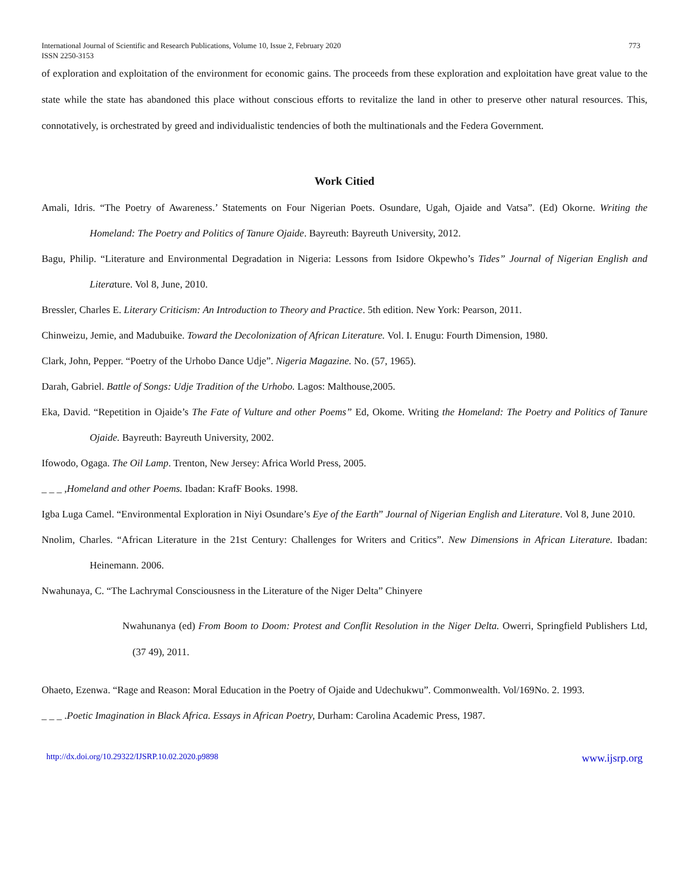International Journal of Scientific and Research Publications, Volume 10, Issue 2, February 2020
ISSN 2250-3153 773
of exploration and exploitation of the environment for economic gains. The proceeds from these exploration and exploitation have great value to the state while the state has abandoned this place without conscious efforts to revitalize the land in other to preserve other natural resources. This, connotatively, is orchestrated by greed and individualistic tendencies of both the multinationals and the Federa Government.
Work Citied
Amali, Idris. “The Poetry of Awareness.’ Statements on Four Nigerian Poets. Osundare, Ugah, Ojaide and Vatsa”. (Ed) Okorne. Writing the Homeland: The Poetry and Politics of Tanure Ojaide. Bayreuth: Bayreuth University, 2012.
Bagu, Philip. “Literature and Environmental Degradation in Nigeria: Lessons from Isidore Okpewho’s Tides” Journal of Nigerian English and Literature. Vol 8, June, 2010.
Bressler, Charles E. Literary Criticism: An Introduction to Theory and Practice. 5th edition. New York: Pearson, 2011.
Chinweizu, Jemie, and Madubuike. Toward the Decolonization of African Literature. Vol. I. Enugu: Fourth Dimension, 1980.
Clark, John, Pepper. “Poetry of the Urhobo Dance Udje”. Nigeria Magazine. No. (57, 1965).
Darah, Gabriel. Battle of Songs: Udje Tradition of the Urhobo. Lagos: Malthouse,2005.
Eka, David. “Repetition in Ojaide’s The Fate of Vulture and other Poems” Ed, Okome. Writing the Homeland: The Poetry and Politics of Tanure Ojaide. Bayreuth: Bayreuth University, 2002.
Ifowodo, Ogaga. The Oil Lamp. Trenton, New Jersey: Africa World Press, 2005.
_ _ _ ,Homeland and other Poems. Ibadan: KrafF Books. 1998.
Igba Luga Camel. “Environmental Exploration in Niyi Osundare’s Eye of the Earth” Journal of Nigerian English and Literature. Vol 8, June 2010.
Nnolim, Charles. “African Literature in the 21st Century: Challenges for Writers and Critics”. New Dimensions in African Literature. Ibadan: Heinemann. 2006.
Nwahunaya, C. “The Lachrymal Consciousness in the Literature of the Niger Delta” Chinyere
Nwahunanya (ed) From Boom to Doom: Protest and Conflit Resolution in the Niger Delta. Owerri, Springfield Publishers Ltd, (37 49), 2011.
Ohaeto, Ezenwa. “Rage and Reason: Moral Education in the Poetry of Ojaide and Udechukwu”. Commonwealth. Vol/169No. 2. 1993.
_ _ _ .Poetic Imagination in Black Africa. Essays in African Poetry, Durham: Carolina Academic Press, 1987.
http://dx.doi.org/10.29322/IJSRP.10.02.2020.p9898 www.ijsrp.org